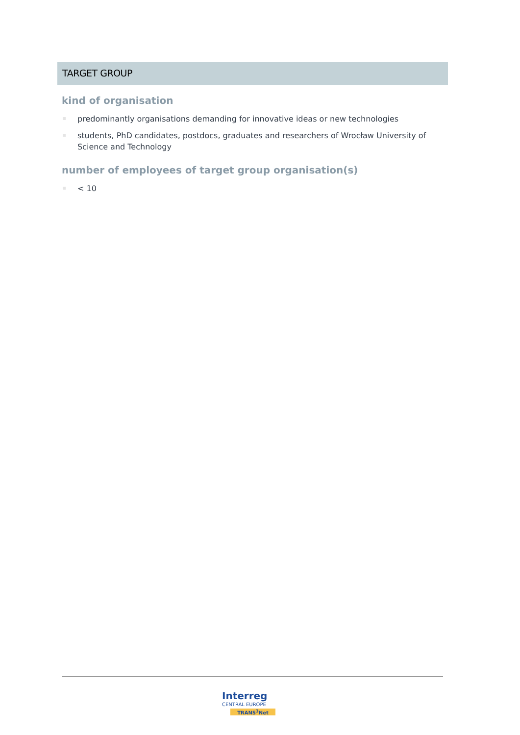TARGET GROUP
kind of organisation
predominantly organisations demanding for innovative ideas or new technologies
students, PhD candidates, postdocs, graduates and researchers of Wrocław University of Science and Technology
number of employees of target group organisation(s)
< 10
Interreg
CENTRAL EUROPE
TRANS<sup>3</sup>Net